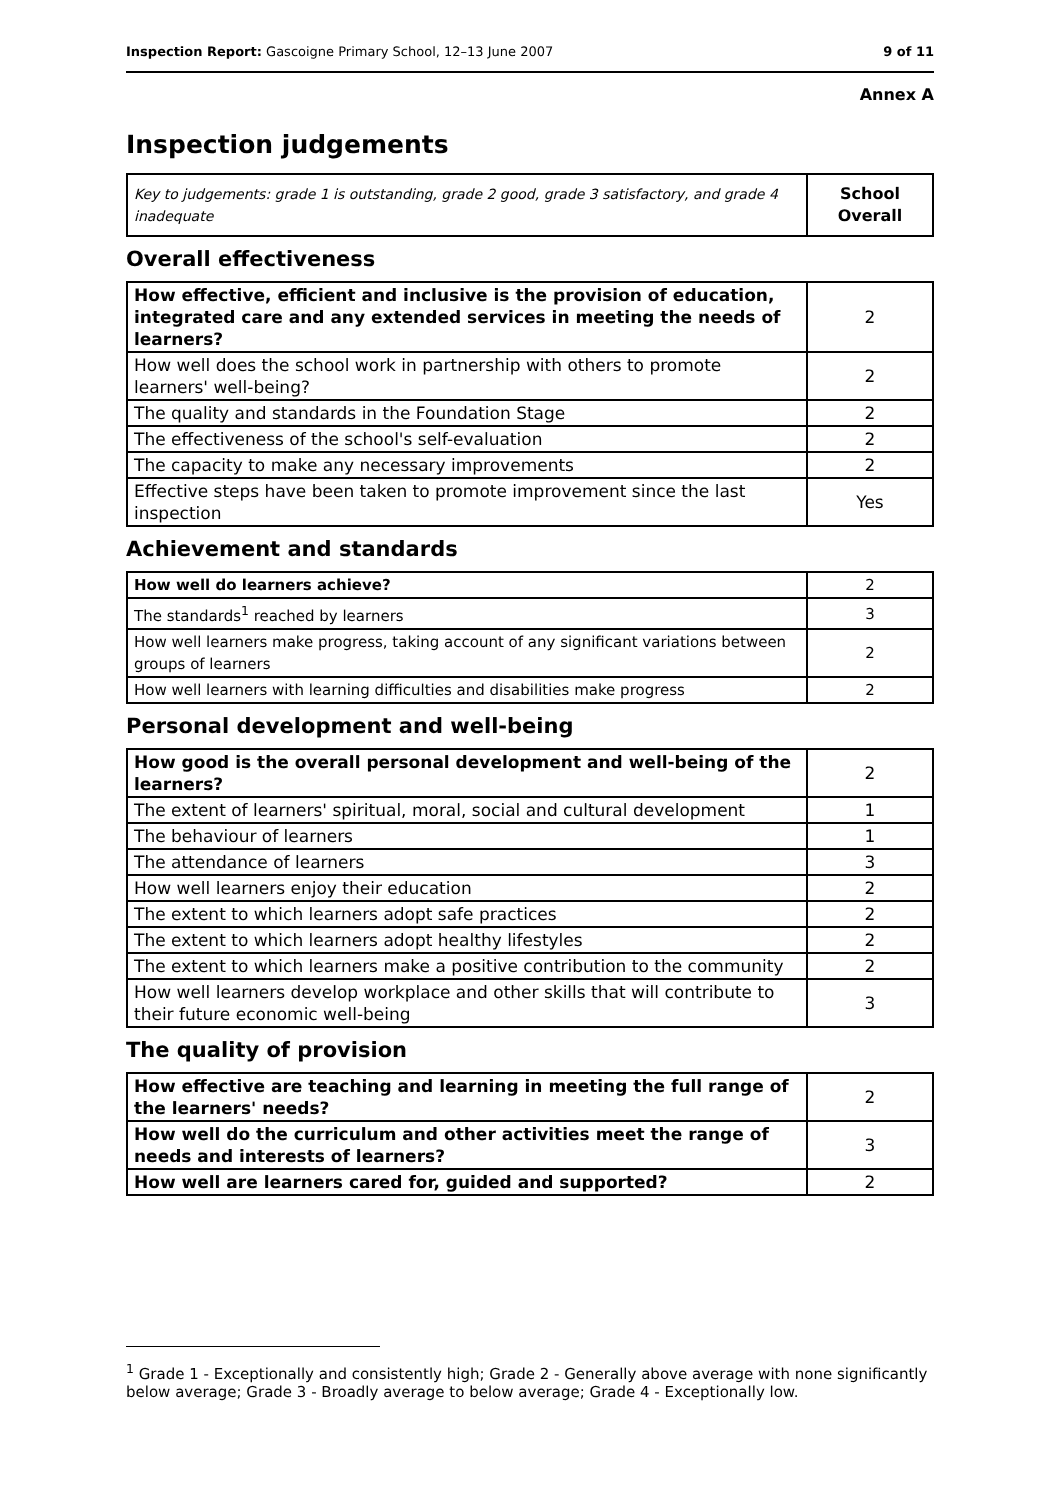Inspection Report: Gascoigne Primary School, 12–13 June 2007 9 of 11
Annex A
Inspection judgements
| Key to judgements: grade 1 is outstanding, grade 2 good, grade 3 satisfactory, and grade 4 inadequate | School Overall |
Overall effectiveness
| How effective, efficient and inclusive is the provision of education, integrated care and any extended services in meeting the needs of learners? | 2 |
| How well does the school work in partnership with others to promote learners' well-being? | 2 |
| The quality and standards in the Foundation Stage | 2 |
| The effectiveness of the school's self-evaluation | 2 |
| The capacity to make any necessary improvements | 2 |
| Effective steps have been taken to promote improvement since the last inspection | Yes |
Achievement and standards
| How well do learners achieve? | 2 |
| The standards<sup>1</sup> reached by learners | 3 |
| How well learners make progress, taking account of any significant variations between groups of learners | 2 |
| How well learners with learning difficulties and disabilities make progress | 2 |
Personal development and well-being
| How good is the overall personal development and well-being of the learners? | 2 |
| The extent of learners' spiritual, moral, social and cultural development | 1 |
| The behaviour of learners | 1 |
| The attendance of learners | 3 |
| How well learners enjoy their education | 2 |
| The extent to which learners adopt safe practices | 2 |
| The extent to which learners adopt healthy lifestyles | 2 |
| The extent to which learners make a positive contribution to the community | 2 |
| How well learners develop workplace and other skills that will contribute to their future economic well-being | 3 |
The quality of provision
| How effective are teaching and learning in meeting the full range of the learners' needs? | 2 |
| How well do the curriculum and other activities meet the range of needs and interests of learners? | 3 |
| How well are learners cared for, guided and supported? | 2 |
<sup>1</sup> Grade 1 - Exceptionally and consistently high; Grade 2 - Generally above average with none significantly below average; Grade 3 - Broadly average to below average; Grade 4 - Exceptionally low.